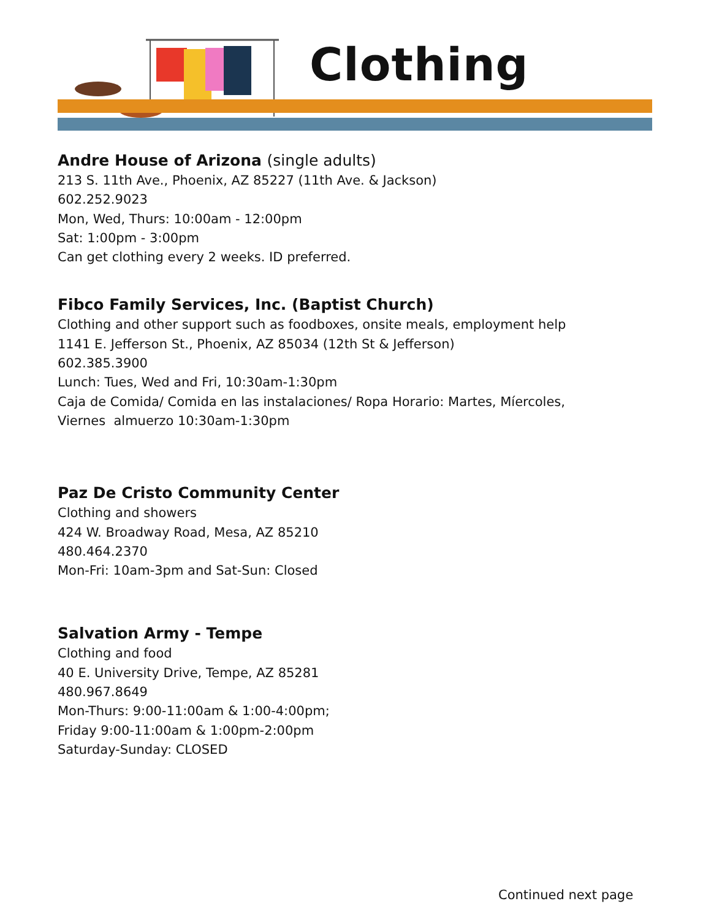Clothing
Andre House of Arizona (single adults)
213 S. 11th Ave., Phoenix, AZ 85227 (11th Ave. & Jackson)
602.252.9023
Mon, Wed, Thurs: 10:00am - 12:00pm
Sat: 1:00pm - 3:00pm
Can get clothing every 2 weeks. ID preferred.
Fibco Family Services, Inc. (Baptist Church)
Clothing and other support such as foodboxes, onsite meals, employment help
1141 E. Jefferson St., Phoenix, AZ 85034 (12th St & Jefferson)
602.385.3900
Lunch: Tues, Wed and Fri, 10:30am-1:30pm
Caja de Comida/ Comida en las instalaciones/ Ropa Horario: Martes, Míercoles,
Viernes almuerzo 10:30am-1:30pm
Paz De Cristo Community Center
Clothing and showers
424 W. Broadway Road, Mesa, AZ 85210
480.464.2370
Mon-Fri: 10am-3pm and Sat-Sun: Closed
Salvation Army - Tempe
Clothing and food
40 E. University Drive, Tempe, AZ 85281
480.967.8649
Mon-Thurs: 9:00-11:00am & 1:00-4:00pm;
Friday 9:00-11:00am & 1:00pm-2:00pm
Saturday-Sunday: CLOSED
Continued next page